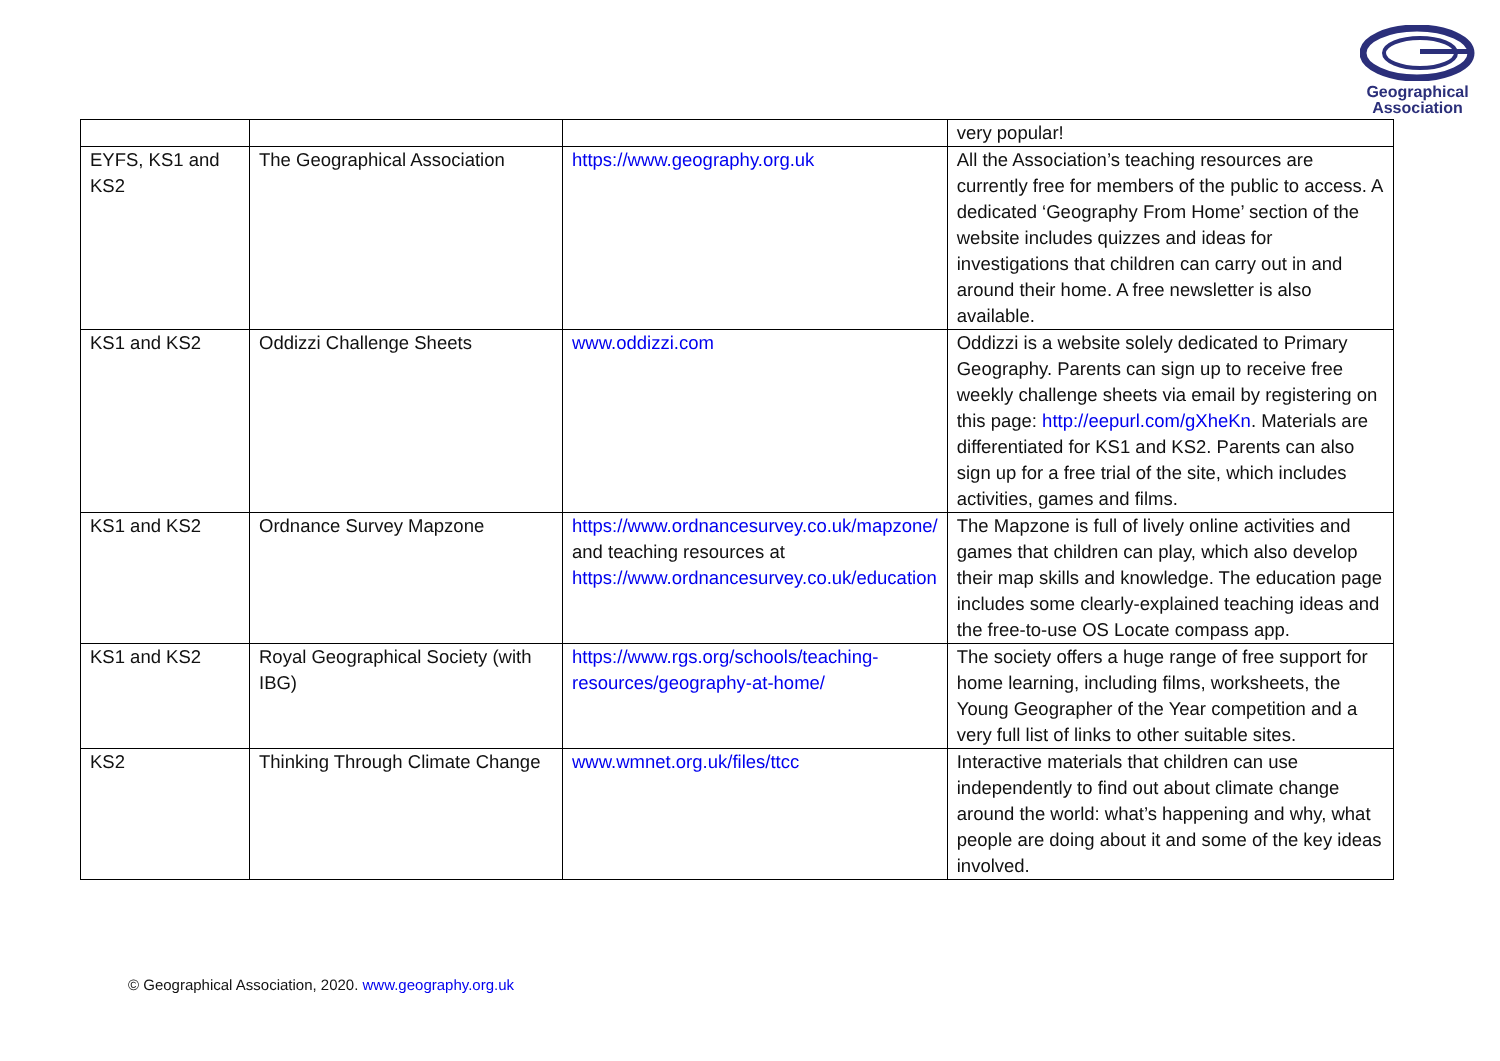Geographical
Association
| | | | very popular! |
| EYFS, KS1 and KS2 | The Geographical Association | https://www.geography.org.uk | All the Association’s teaching resources are currently free for members of the public to access. A dedicated ‘Geography From Home’ section of the website includes quizzes and ideas for investigations that children can carry out in and around their home. A free newsletter is also available. |
| KS1 and KS2 | Oddizzi Challenge Sheets | www.oddizzi.com | Oddizzi is a website solely dedicated to Primary Geography. Parents can sign up to receive free weekly challenge sheets via email by registering on this page: http://eepurl.com/gXheKn . Materials are differentiated for KS1 and KS2. Parents can also sign up for a free trial of the site, which includes activities, games and films. |
| KS1 and KS2 | Ordnance Survey Mapzone | https://www.ordnancesurvey.co.uk/mapzone/ and teaching resources at https://www.ordnancesurvey.co.uk/education | The Mapzone is full of lively online activities and games that children can play, which also develop their map skills and knowledge. The education page includes some clearly-explained teaching ideas and the free-to-use OS Locate compass app. |
| KS1 and KS2 | Royal Geographical Society (with IBG) | https://www.rgs.org/schools/teaching-resources/geography-at-home/ | The society offers a huge range of free support for home learning, including films, worksheets, the Young Geographer of the Year competition and a very full list of links to other suitable sites. |
| KS2 | Thinking Through Climate Change | www.wmnet.org.uk/files/ttcc | Interactive materials that children can use independently to find out about climate change around the world: what’s happening and why, what people are doing about it and some of the key ideas involved. |
© Geographical Association, 2020. www.geography.org.uk